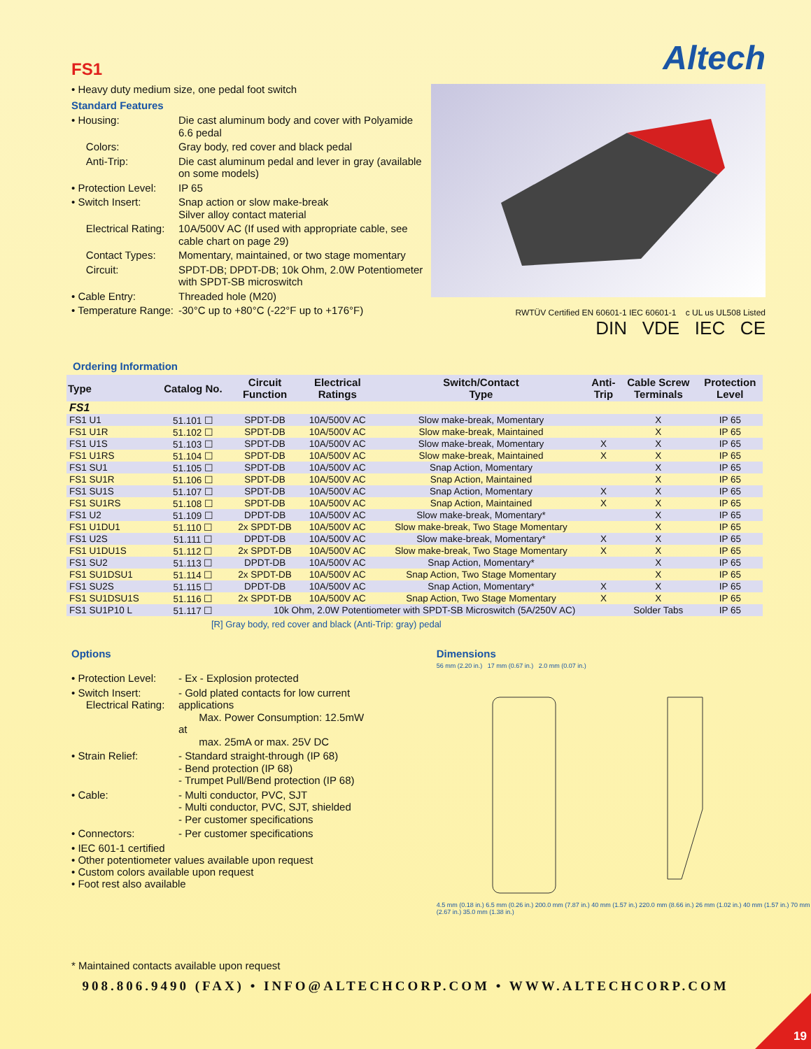FS1
• Heavy duty medium size, one pedal foot switch
Standard Features
• Housing: Die cast aluminum body and cover with Polyamide 6.6 pedal
Colors: Gray body, red cover and black pedal
Anti-Trip: Die cast aluminum pedal and lever in gray (available on some models)
• Protection Level: IP 65
• Switch Insert: Snap action or slow make-break
Silver alloy contact material
Electrical Rating: 10A/500V AC (If used with appropriate cable, see cable chart on page 29)
Contact Types: Momentary, maintained, or two stage momentary
Circuit: SPDT-DB; DPDT-DB; 10k Ohm, 2.0W Potentiometer with SPDT-SB microswitch
• Cable Entry: Threaded hole (M20)
• Temperature Range: -30°C up to +80°C (-22°F up to +176°F)
Altech
RWTÜV Certified EN 60601-1 IEC 60601-1 c UL us UL508 Listed
DIN VDE IEC CE
Ordering Information
| Type | Catalog No. | Circuit Function | Electrical Ratings | Switch/Contact Type | Anti- Trip | Cable Screw Terminals | Protection Level |
| --- | --- | --- | --- | --- | --- | --- | --- |
| FS1 | | | | | | | |
| FS1 U1 | 51.101 ☐ | SPDT-DB | 10A/500V AC | Slow make-break, Momentary | | X | IP 65 |
| FS1 U1R | 51.102 ☐ | SPDT-DB | 10A/500V AC | Slow make-break, Maintained | | X | IP 65 |
| FS1 U1S | 51.103 ☐ | SPDT-DB | 10A/500V AC | Slow make-break, Momentary | X | X | IP 65 |
| FS1 U1RS | 51.104 ☐ | SPDT-DB | 10A/500V AC | Slow make-break, Maintained | X | X | IP 65 |
| FS1 SU1 | 51.105 ☐ | SPDT-DB | 10A/500V AC | Snap Action, Momentary | | X | IP 65 |
| FS1 SU1R | 51.106 ☐ | SPDT-DB | 10A/500V AC | Snap Action, Maintained | | X | IP 65 |
| FS1 SU1S | 51.107 ☐ | SPDT-DB | 10A/500V AC | Snap Action, Momentary | X | X | IP 65 |
| FS1 SU1RS | 51.108 ☐ | SPDT-DB | 10A/500V AC | Snap Action, Maintained | X | X | IP 65 |
| FS1 U2 | 51.109 ☐ | DPDT-DB | 10A/500V AC | Slow make-break, Momentary* | | X | IP 65 |
| FS1 U1DU1 | 51.110 ☐ | 2x SPDT-DB | 10A/500V AC | Slow make-break, Two Stage Momentary | | X | IP 65 |
| FS1 U2S | 51.111 ☐ | DPDT-DB | 10A/500V AC | Slow make-break, Momentary* | X | X | IP 65 |
| FS1 U1DU1S | 51.112 ☐ | 2x SPDT-DB | 10A/500V AC | Slow make-break, Two Stage Momentary | X | X | IP 65 |
| FS1 SU2 | 51.113 ☐ | DPDT-DB | 10A/500V AC | Snap Action, Momentary* | | X | IP 65 |
| FS1 SU1DSU1 | 51.114 ☐ | 2x SPDT-DB | 10A/500V AC | Snap Action, Two Stage Momentary | | X | IP 65 |
| FS1 SU2S | 51.115 ☐ | DPDT-DB | 10A/500V AC | Snap Action, Momentary* | X | X | IP 65 |
| FS1 SU1DSU1S | 51.116 ☐ | 2x SPDT-DB | 10A/500V AC | Snap Action, Two Stage Momentary | X | X | IP 65 |
| FS1 SU1P10 L | 51.117 ☐ | 10k Ohm, 2.0W Potentiometer with SPDT-SB Microswitch (5A/250V AC) | | | | Solder Tabs | IP 65 |
[R] Gray body, red cover and black (Anti-Trip: gray) pedal
Options
• Protection Level: - Ex - Explosion protected
• Switch Insert:
Electrical Rating: - Gold plated contacts for low current applications
Max. Power Consumption: 12.5mW at
max. 25mA or max. 25V DC
• Strain Relief: - Standard straight-through (IP 68)
- Bend protection (IP 68)
- Trumpet Pull/Bend protection (IP 68)
• Cable: - Multi conductor, PVC, SJT
- Multi conductor, PVC, SJT, shielded
- Per customer specifications
• Connectors: - Per customer specifications
• IEC 601-1 certified
• Other potentiometer values available upon request
• Custom colors available upon request
• Foot rest also available
* Maintained contacts available upon request
Dimensions
56 mm (2.20 in.) 17 mm (0.67 in.) 2.0 mm (0.07 in.)
4.5 mm (0.18 in.) 6.5 mm (0.26 in.) 200.0 mm (7.87 in.) 40 mm (1.57 in.) 220.0 mm (8.66 in.) 26 mm (1.02 in.) 40 mm (1.57 in.) 70 mm (2.67 in.) 35.0 mm (1.38 in.)
908.806.9490 (FAX) • INFO@ALTECHCORP.COM • WWW.ALTECHCORP.COM
19